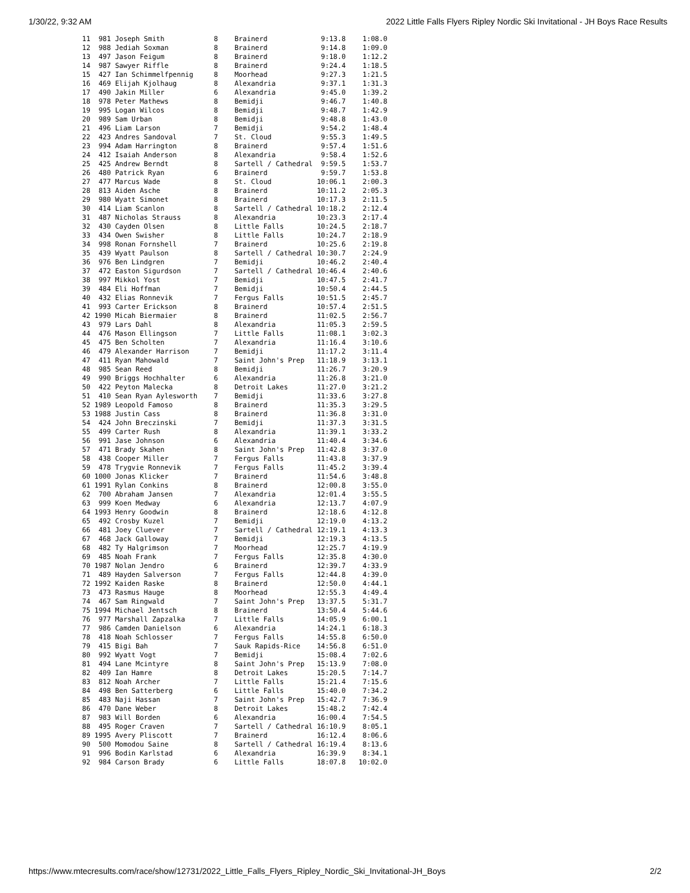1/30/22, 9:32 AM 2022 Little Falls Flyers Ripley Nordic Ski Invitational - JH Boys Race Results
| 11 981 Joseph Smith | 8 | Brainerd | 9:13.8 | 1:08.0 |
| 12 988 Jediah Soxman | 8 | Brainerd | 9:14.8 | 1:09.0 |
| 13 497 Jason Feigum | 8 | Brainerd | 9:18.0 | 1:12.2 |
| 14 987 Sawyer Riffle | 8 | Brainerd | 9:24.4 | 1:18.5 |
| 15 427 Ian Schimmelfpennig | 8 | Moorhead | 9:27.3 | 1:21.5 |
| 16 469 Elijah Kjolhaug | 8 | Alexandria | 9:37.1 | 1:31.3 |
| 17 490 Jakin Miller | 6 | Alexandria | 9:45.0 | 1:39.2 |
| 18 978 Peter Mathews | 8 | Bemidji | 9:46.7 | 1:40.8 |
| 19 995 Logan Wilcos | 8 | Bemidji | 9:48.7 | 1:42.9 |
| 20 989 Sam Urban | 8 | Bemidji | 9:48.8 | 1:43.0 |
| 21 496 Liam Larson | 7 | Bemidji | 9:54.2 | 1:48.4 |
| 22 423 Andres Sandoval | 7 | St. Cloud | 9:55.3 | 1:49.5 |
| 23 994 Adam Harrington | 8 | Brainerd | 9:57.4 | 1:51.6 |
| 24 412 Isaiah Anderson | 8 | Alexandria | 9:58.4 | 1:52.6 |
| 25 425 Andrew Berndt | 8 | Sartell / Cathedral | 9:59.5 | 1:53.7 |
| 26 480 Patrick Ryan | 6 | Brainerd | 9:59.7 | 1:53.8 |
| 27 477 Marcus Wade | 8 | St. Cloud | 10:06.1 | 2:00.3 |
| 28 813 Aiden Asche | 8 | Brainerd | 10:11.2 | 2:05.3 |
| 29 980 Wyatt Simonet | 8 | Brainerd | 10:17.3 | 2:11.5 |
| 30 414 Liam Scanlon | 8 | Sartell / Cathedral | 10:18.2 | 2:12.4 |
| 31 487 Nicholas Strauss | 8 | Alexandria | 10:23.3 | 2:17.4 |
| 32 430 Cayden Olsen | 8 | Little Falls | 10:24.5 | 2:18.7 |
| 33 434 Owen Swisher | 8 | Little Falls | 10:24.7 | 2:18.9 |
| 34 998 Ronan Fornshell | 7 | Brainerd | 10:25.6 | 2:19.8 |
| 35 439 Wyatt Paulson | 8 | Sartell / Cathedral | 10:30.7 | 2:24.9 |
| 36 976 Ben Lindgren | 7 | Bemidji | 10:46.2 | 2:40.4 |
| 37 472 Easton Sigurdson | 7 | Sartell / Cathedral | 10:46.4 | 2:40.6 |
| 38 997 Mikkol Yost | 7 | Bemidji | 10:47.5 | 2:41.7 |
| 39 484 Eli Hoffman | 7 | Bemidji | 10:50.4 | 2:44.5 |
| 40 432 Elias Ronnevik | 7 | Fergus Falls | 10:51.5 | 2:45.7 |
| 41 993 Carter Erickson | 8 | Brainerd | 10:57.4 | 2:51.5 |
| 42 1990 Micah Biermaier | 8 | Brainerd | 11:02.5 | 2:56.7 |
| 43 979 Lars Dahl | 8 | Alexandria | 11:05.3 | 2:59.5 |
| 44 476 Mason Ellingson | 7 | Little Falls | 11:08.1 | 3:02.3 |
| 45 475 Ben Scholten | 7 | Alexandria | 11:16.4 | 3:10.6 |
| 46 479 Alexander Harrison | 7 | Bemidji | 11:17.2 | 3:11.4 |
| 47 411 Ryan Mahowald | 7 | Saint John's Prep | 11:18.9 | 3:13.1 |
| 48 985 Sean Reed | 8 | Bemidji | 11:26.7 | 3:20.9 |
| 49 990 Briggs Hochhalter | 6 | Alexandria | 11:26.8 | 3:21.0 |
| 50 422 Peyton Malecka | 8 | Detroit Lakes | 11:27.0 | 3:21.2 |
| 51 410 Sean Ryan Aylesworth | 7 | Bemidji | 11:33.6 | 3:27.8 |
| 52 1989 Leopold Famoso | 8 | Brainerd | 11:35.3 | 3:29.5 |
| 53 1988 Justin Cass | 8 | Brainerd | 11:36.8 | 3:31.0 |
| 54 424 John Breczinski | 7 | Bemidji | 11:37.3 | 3:31.5 |
| 55 499 Carter Rush | 8 | Alexandria | 11:39.1 | 3:33.2 |
| 56 991 Jase Johnson | 6 | Alexandria | 11:40.4 | 3:34.6 |
| 57 471 Brady Skahen | 8 | Saint John's Prep | 11:42.8 | 3:37.0 |
| 58 438 Cooper Miller | 7 | Fergus Falls | 11:43.8 | 3:37.9 |
| 59 478 Trygvie Ronnevik | 7 | Fergus Falls | 11:45.2 | 3:39.4 |
| 60 1000 Jonas Klicker | 7 | Brainerd | 11:54.6 | 3:48.8 |
| 61 1991 Rylan Conkins | 8 | Brainerd | 12:00.8 | 3:55.0 |
| 62 700 Abraham Jansen | 7 | Alexandria | 12:01.4 | 3:55.5 |
| 63 999 Koen Medway | 6 | Alexandria | 12:13.7 | 4:07.9 |
| 64 1993 Henry Goodwin | 8 | Brainerd | 12:18.6 | 4:12.8 |
| 65 492 Crosby Kuzel | 7 | Bemidji | 12:19.0 | 4:13.2 |
| 66 481 Joey Cluever | 7 | Sartell / Cathedral | 12:19.1 | 4:13.3 |
| 67 468 Jack Galloway | 7 | Bemidji | 12:19.3 | 4:13.5 |
| 68 482 Ty Halgrimson | 7 | Moorhead | 12:25.7 | 4:19.9 |
| 69 485 Noah Frank | 7 | Fergus Falls | 12:35.8 | 4:30.0 |
| 70 1987 Nolan Jendro | 6 | Brainerd | 12:39.7 | 4:33.9 |
| 71 489 Hayden Salverson | 7 | Fergus Falls | 12:44.8 | 4:39.0 |
| 72 1992 Kaiden Raske | 8 | Brainerd | 12:50.0 | 4:44.1 |
| 73 473 Rasmus Hauge | 8 | Moorhead | 12:55.3 | 4:49.4 |
| 74 467 Sam Ringwald | 7 | Saint John's Prep | 13:37.5 | 5:31.7 |
| 75 1994 Michael Jentsch | 8 | Brainerd | 13:50.4 | 5:44.6 |
| 76 977 Marshall Zapzalka | 7 | Little Falls | 14:05.9 | 6:00.1 |
| 77 986 Camden Danielson | 6 | Alexandria | 14:24.1 | 6:18.3 |
| 78 418 Noah Schlosser | 7 | Fergus Falls | 14:55.8 | 6:50.0 |
| 79 415 Bigi Bah | 7 | Sauk Rapids-Rice | 14:56.8 | 6:51.0 |
| 80 992 Wyatt Vogt | 7 | Bemidji | 15:08.4 | 7:02.6 |
| 81 494 Lane Mcintyre | 8 | Saint John's Prep | 15:13.9 | 7:08.0 |
| 82 409 Ian Hamre | 8 | Detroit Lakes | 15:20.5 | 7:14.7 |
| 83 812 Noah Archer | 7 | Little Falls | 15:21.4 | 7:15.6 |
| 84 498 Ben Satterberg | 6 | Little Falls | 15:40.0 | 7:34.2 |
| 85 483 Naji Hassan | 7 | Saint John's Prep | 15:42.7 | 7:36.9 |
| 86 470 Dane Weber | 8 | Detroit Lakes | 15:48.2 | 7:42.4 |
| 87 983 Will Borden | 6 | Alexandria | 16:00.4 | 7:54.5 |
| 88 495 Roger Craven | 7 | Sartell / Cathedral | 16:10.9 | 8:05.1 |
| 89 1995 Avery Pliscott | 7 | Brainerd | 16:12.4 | 8:06.6 |
| 90 500 Momodou Saine | 8 | Sartell / Cathedral | 16:19.4 | 8:13.6 |
| 91 996 Bodin Karlstad | 6 | Alexandria | 16:39.9 | 8:34.1 |
| 92 984 Carson Brady | 6 | Little Falls | 18:07.8 | 10:02.0 |
https://www.mtecresults.com/race/show/12731/2022_Little_Falls_Flyers_Ripley_Nordic_Ski_Invitational-JH_Boys 2/2